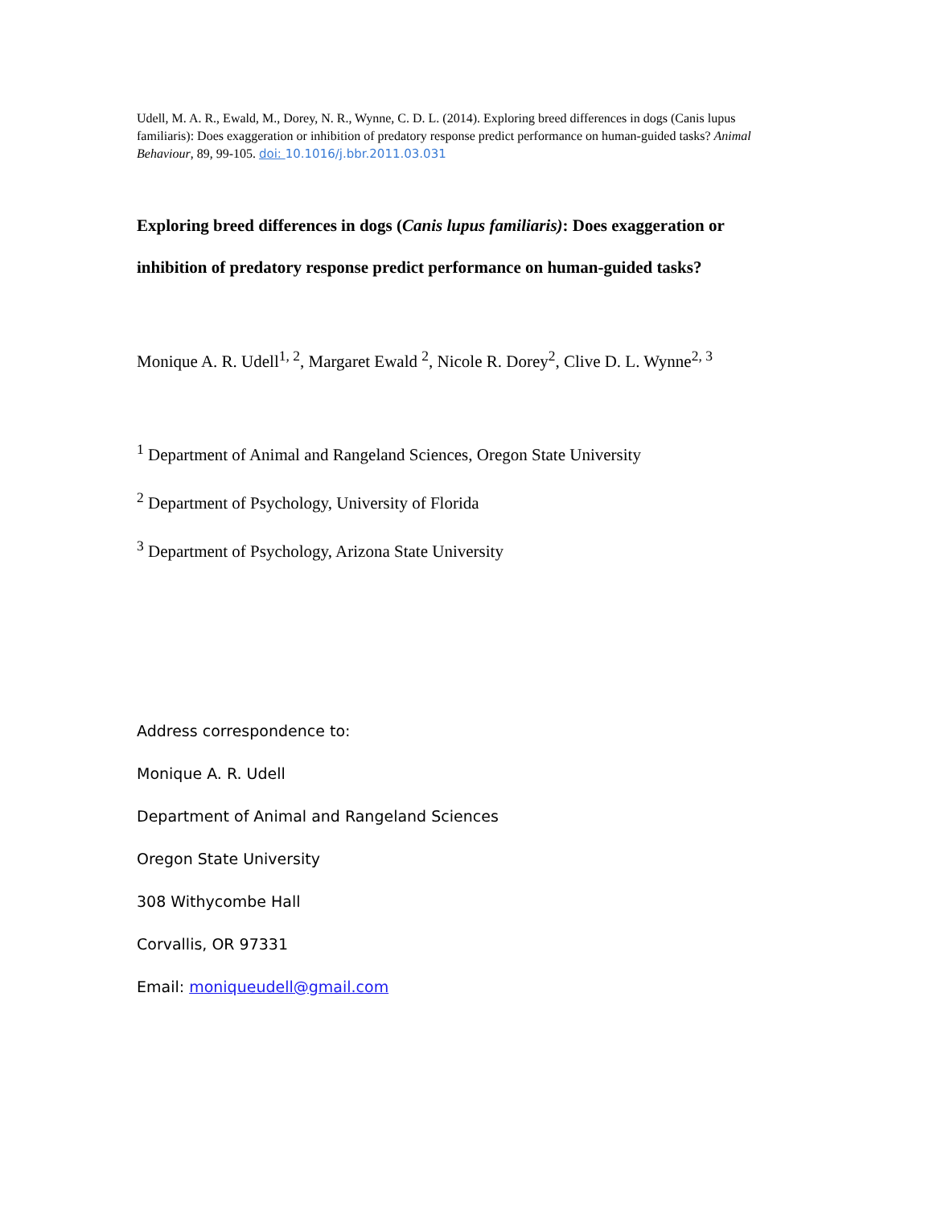Udell, M. A. R., Ewald, M., Dorey, N. R., Wynne, C. D. L. (2014). Exploring breed differences in dogs (Canis lupus familiaris): Does exaggeration or inhibition of predatory response predict performance on human-guided tasks? Animal Behaviour, 89, 99-105. doi: 10.1016/j.bbr.2011.03.031
Exploring breed differences in dogs (Canis lupus familiaris): Does exaggeration or inhibition of predatory response predict performance on human-guided tasks?
Monique A. R. Udell<sup>1, 2</sup>, Margaret Ewald <sup>2</sup>, Nicole R. Dorey<sup>2</sup>, Clive D. L. Wynne<sup>2, 3</sup>
<sup>1</sup> Department of Animal and Rangeland Sciences, Oregon State University
<sup>2</sup> Department of Psychology, University of Florida
<sup>3</sup> Department of Psychology, Arizona State University
Address correspondence to:
Monique A. R. Udell
Department of Animal and Rangeland Sciences
Oregon State University
308 Withycombe Hall
Corvallis, OR 97331
Email: moniqueudell@gmail.com